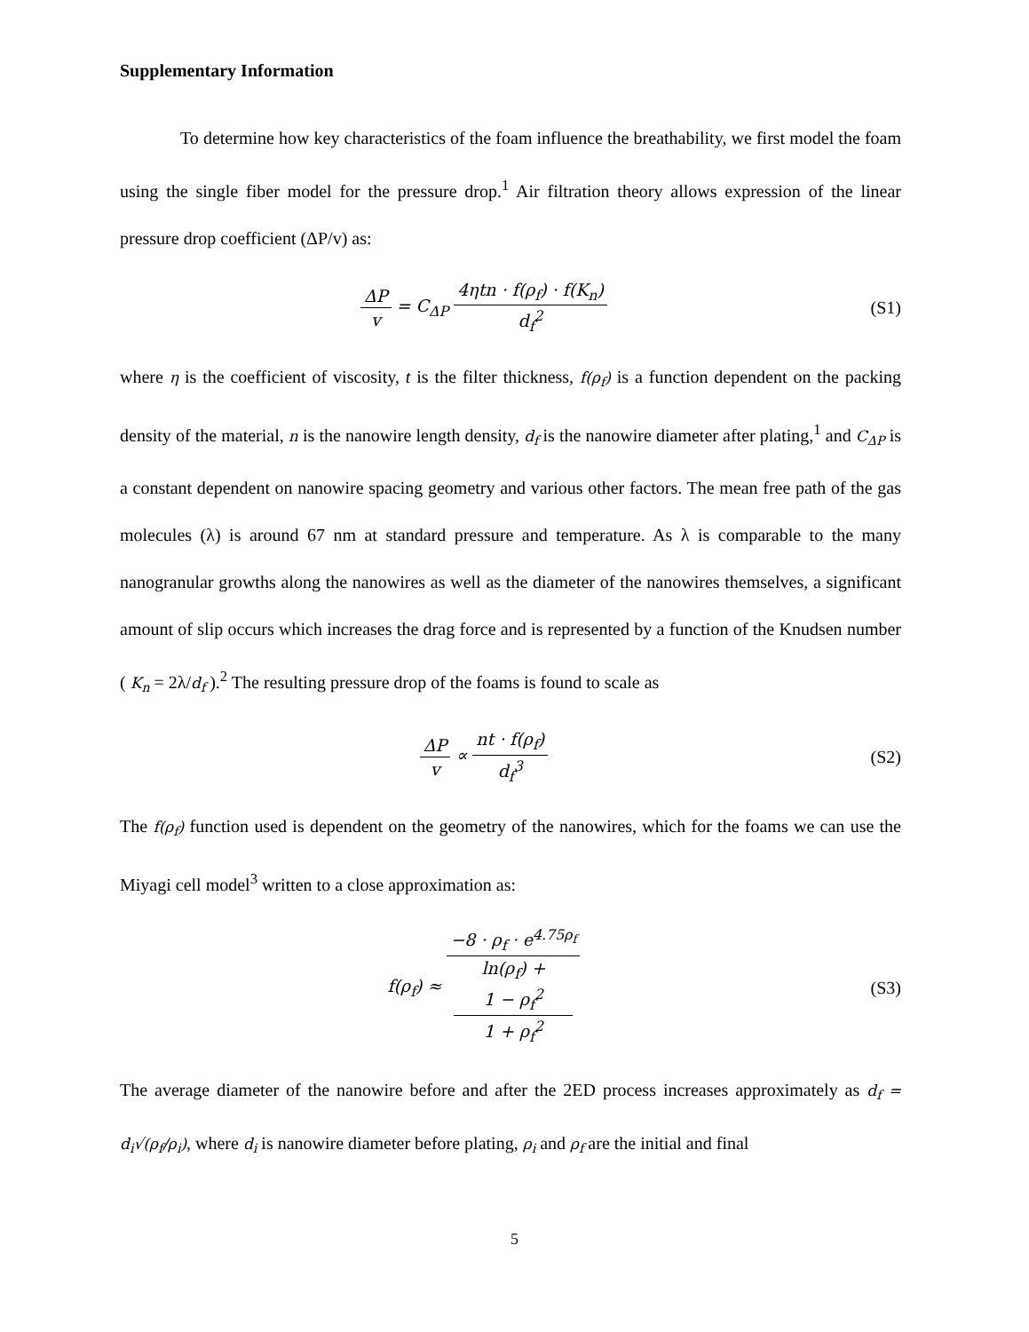Supplementary Information
To determine how key characteristics of the foam influence the breathability, we first model the foam using the single fiber model for the pressure drop.<sup>1</sup> Air filtration theory allows expression of the linear pressure drop coefficient (ΔP/v) as:
ΔP v = C<sub>ΔP</sub> 4ηtn · f(ρ<sub>f</sub>) · f(K<sub>n</sub>) d<sub>f</sub><sup>2</sup>
(S1)
where η is the coefficient of viscosity, t is the filter thickness, f(ρ<sub>f</sub>) is a function dependent on the packing density of the material, n is the nanowire length density, d<sub>f</sub> is the nanowire diameter after plating,<sup>1</sup> and C<sub>ΔP</sub> is a constant dependent on nanowire spacing geometry and various other factors. The mean free path of the gas molecules (λ) is around 67 nm at standard pressure and temperature. As λ is comparable to the many nanogranular growths along the nanowires as well as the diameter of the nanowires themselves, a significant amount of slip occurs which increases the drag force and is represented by a function of the Knudsen number ( K<sub>n</sub> = 2λ/d<sub>f</sub> ).<sup>2</sup> The resulting pressure drop of the foams is found to scale as
ΔP v ∝ nt · f(ρ<sub>f</sub>) d<sub>f</sub><sup>3</sup> (S2)
The f(ρ<sub>f</sub>) function used is dependent on the geometry of the nanowires, which for the foams we can use the Miyagi cell model<sup>3</sup> written to a close approximation as:
f(ρ<sub>f</sub>) ≈ −8 · ρ<sub>f</sub> · e<sup>4.75ρ<sub>f</sub></sup> ln(ρ<sub>f</sub>) +
1 − ρ<sub>f</sub><sup>2</sup>
1 + ρ<sub>f</sub><sup>2</sup>
(S3)
The average diameter of the nanowire before and after the 2ED process increases approximately as d<sub>f</sub> = d<sub>i</sub>√(ρ<sub>f</sub>/ρ<sub>i</sub>), where d<sub>i</sub> is nanowire diameter before plating, ρ<sub>i</sub> and ρ<sub>f</sub> are the initial and final
5